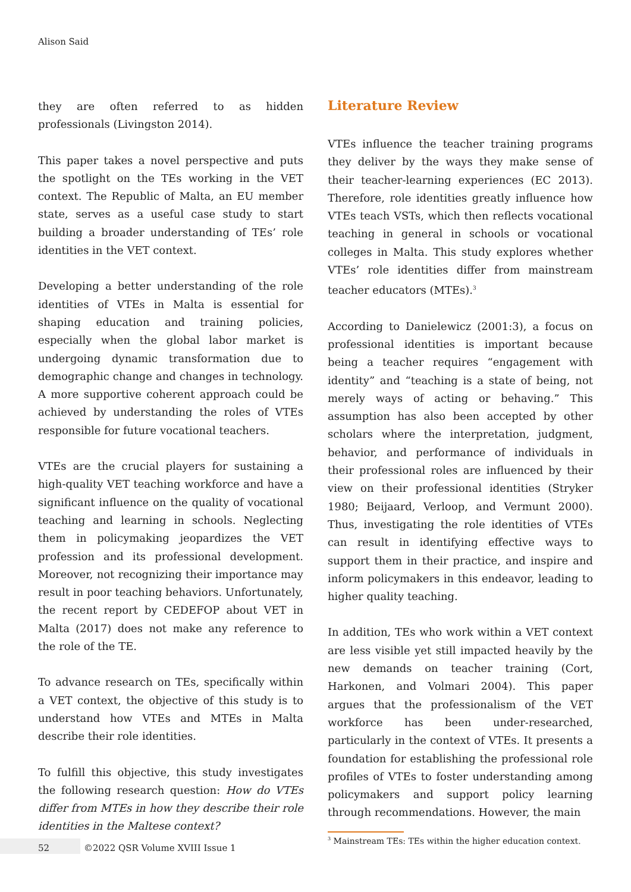Alison Said
they are often referred to as hidden professionals (Livingston 2014).
This paper takes a novel perspective and puts the spotlight on the TEs working in the VET context. The Republic of Malta, an EU member state, serves as a useful case study to start building a broader understanding of TEs’ role identities in the VET context.
Developing a better understanding of the role identities of VTEs in Malta is essential for shaping education and training policies, especially when the global labor market is undergoing dynamic transformation due to demographic change and changes in technology. A more supportive coherent approach could be achieved by understanding the roles of VTEs responsible for future vocational teachers.
VTEs are the crucial players for sustaining a high-quality VET teaching workforce and have a significant influence on the quality of vocational teaching and learning in schools. Neglecting them in policymaking jeopardizes the VET profession and its professional development. Moreover, not recognizing their importance may result in poor teaching behaviors. Unfortunately, the recent report by CEDEFOP about VET in Malta (2017) does not make any reference to the role of the TE.
To advance research on TEs, specifically within a VET context, the objective of this study is to understand how VTEs and MTEs in Malta describe their role identities.
To fulfill this objective, this study investigates the following research question: How do VTEs differ from MTEs in how they describe their role identities in the Maltese context?
Literature Review
VTEs influence the teacher training programs they deliver by the ways they make sense of their teacher-learning experiences (EC 2013). Therefore, role identities greatly influence how VTEs teach VSTs, which then reflects vocational teaching in general in schools or vocational colleges in Malta. This study explores whether VTEs’ role identities differ from mainstream teacher educators (MTEs).<sup>3</sup>
According to Danielewicz (2001:3), a focus on professional identities is important because being a teacher requires “engagement with identity” and “teaching is a state of being, not merely ways of acting or behaving.” This assumption has also been accepted by other scholars where the interpretation, judgment, behavior, and performance of individuals in their professional roles are influenced by their view on their professional identities (Stryker 1980; Beijaard, Verloop, and Vermunt 2000). Thus, investigating the role identities of VTEs can result in identifying effective ways to support them in their practice, and inspire and inform policymakers in this endeavor, leading to higher quality teaching.
In addition, TEs who work within a VET context are less visible yet still impacted heavily by the new demands on teacher training (Cort, Harkonen, and Volmari 2004). This paper argues that the professionalism of the VET workforce has been under-researched, particularly in the context of VTEs. It presents a foundation for establishing the professional role profiles of VTEs to foster understanding among policymakers and support policy learning through recommendations. However, the main
<sup>3</sup> Mainstream TEs: TEs within the higher education context.
52
©2022 QSR Volume XVIII Issue 1